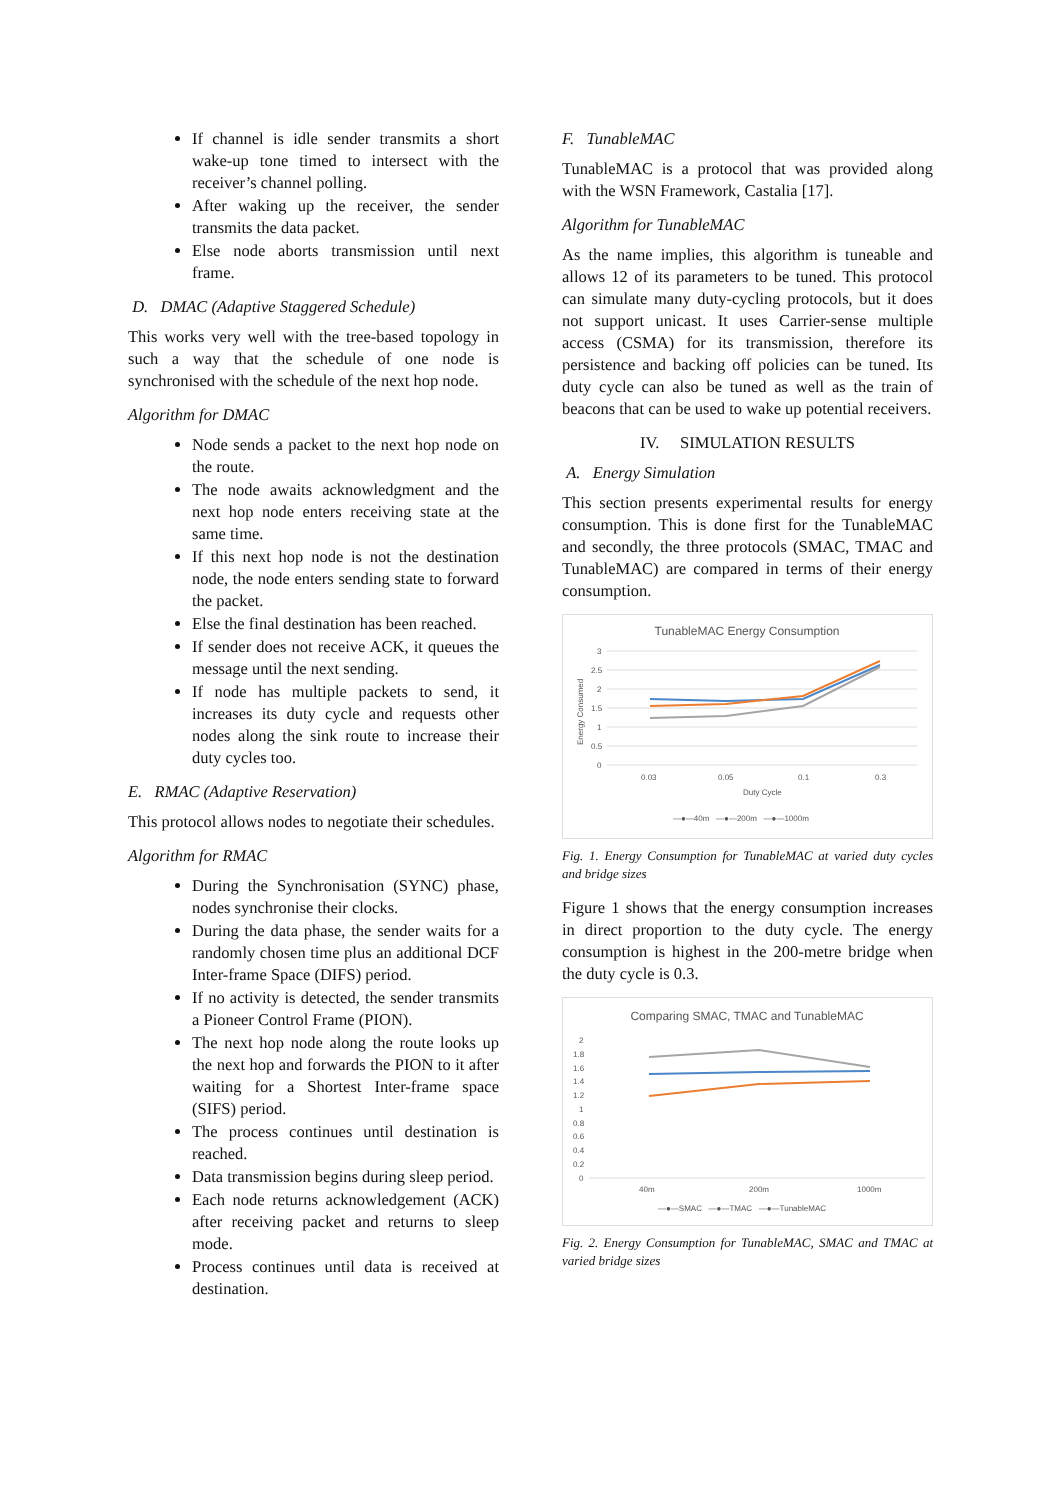If channel is idle sender transmits a short wake-up tone timed to intersect with the receiver’s channel polling.
After waking up the receiver, the sender transmits the data packet.
Else node aborts transmission until next frame.
D. DMAC (Adaptive Staggered Schedule)
This works very well with the tree-based topology in such a way that the schedule of one node is synchronised with the schedule of the next hop node.
Algorithm for DMAC
Node sends a packet to the next hop node on the route.
The node awaits acknowledgment and the next hop node enters receiving state at the same time.
If this next hop node is not the destination node, the node enters sending state to forward the packet.
Else the final destination has been reached.
If sender does not receive ACK, it queues the message until the next sending.
If node has multiple packets to send, it increases its duty cycle and requests other nodes along the sink route to increase their duty cycles too.
E. RMAC (Adaptive Reservation)
This protocol allows nodes to negotiate their schedules.
Algorithm for RMAC
During the Synchronisation (SYNC) phase, nodes synchronise their clocks.
During the data phase, the sender waits for a randomly chosen time plus an additional DCF Inter-frame Space (DIFS) period.
If no activity is detected, the sender transmits a Pioneer Control Frame (PION).
The next hop node along the route looks up the next hop and forwards the PION to it after waiting for a Shortest Inter-frame space (SIFS) period.
The process continues until destination is reached.
Data transmission begins during sleep period.
Each node returns acknowledgement (ACK) after receiving packet and returns to sleep mode.
Process continues until data is received at destination.
F. TunableMAC
TunableMAC is a protocol that was provided along with the WSN Framework, Castalia [17].
Algorithm for TunableMAC
As the name implies, this algorithm is tuneable and allows 12 of its parameters to be tuned. This protocol can simulate many duty-cycling protocols, but it does not support unicast. It uses Carrier-sense multiple access (CSMA) for its transmission, therefore its persistence and backing off policies can be tuned. Its duty cycle can also be tuned as well as the train of beacons that can be used to wake up potential receivers.
IV. SIMULATION RESULTS
A. Energy Simulation
This section presents experimental results for energy consumption. This is done first for the TunableMAC and secondly, the three protocols (SMAC, TMAC and TunableMAC) are compared in terms of their energy consumption.
TunableMAC Energy Consumption
3
2.5
2
1.5
1
0.5
0
Energy Consumed
0.03
0.05
0.1
0.3
Duty Cycle
—●—40m —●—200m —●—1000m
Fig. 1. Energy Consumption for TunableMAC at varied duty cycles and bridge sizes
Figure 1 shows that the energy consumption increases in direct proportion to the duty cycle. The energy consumption is highest in the 200-metre bridge when the duty cycle is 0.3.
Comparing SMAC, TMAC and TunableMAC
2
1.8
1.6
1.4
1.2
1
0.8
0.6
0.4
0.2
0
40m
200m
1000m
—●—SMAC —●—TMAC —●—TunableMAC
Fig. 2. Energy Consumption for TunableMAC, SMAC and TMAC at varied bridge sizes